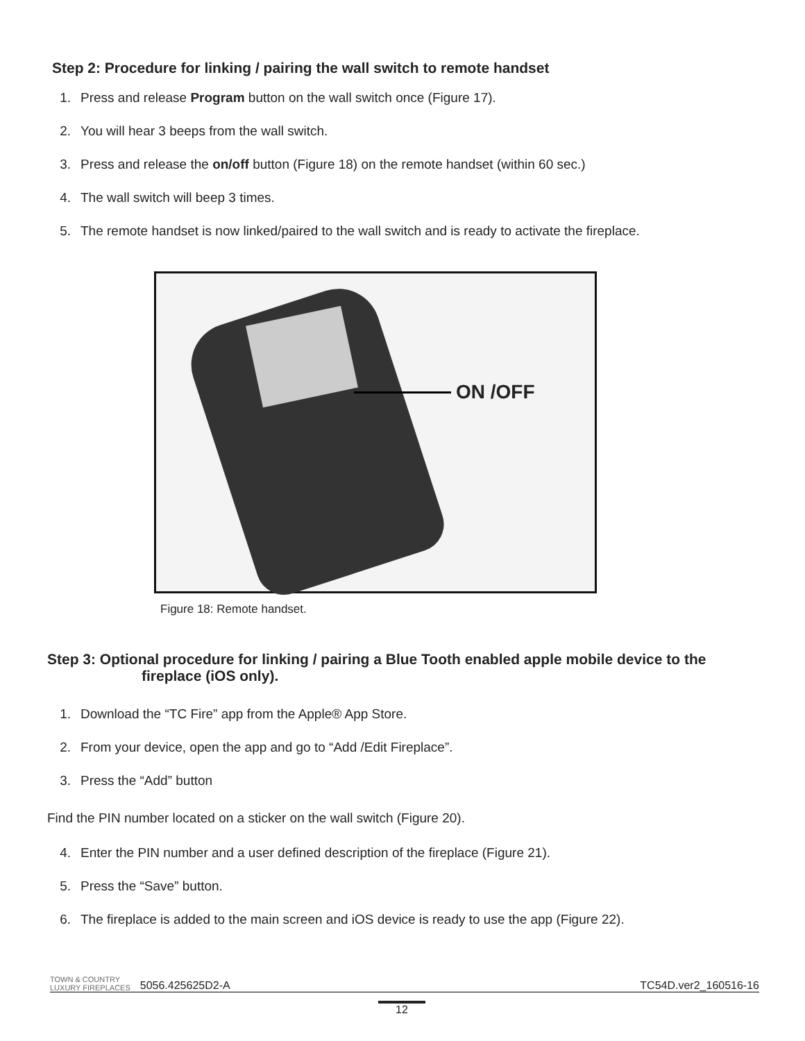Step 2: Procedure for linking / pairing the wall switch to remote handset
1. Press and release Program button on the wall switch once (Figure 17).
2. You will hear 3 beeps from the wall switch.
3. Press and release the on/off button (Figure 18) on the remote handset (within 60 sec.)
4. The wall switch will beep 3 times.
5. The remote handset is now linked/paired to the wall switch and is ready to activate the fireplace.
ON /OFF
Figure 18: Remote handset.
Step 3: Optional procedure for linking / pairing a Blue Tooth enabled apple mobile device to the
fireplace (iOS only).
1. Download the “TC Fire” app from the Apple® App Store.
2. From your device, open the app and go to “Add /Edit Fireplace”.
3. Press the “Add” button
Find the PIN number located on a sticker on the wall switch (Figure 20).
4. Enter the PIN number and a user defined description of the fireplace (Figure 21).
5. Press the “Save” button.
6. The fireplace is added to the main screen and iOS device is ready to use the app (Figure 22).
TOWN & COUNTRY
LUXURY FIREPLACES
5056.425625D2-A
TC54D.ver2_160516-16
12